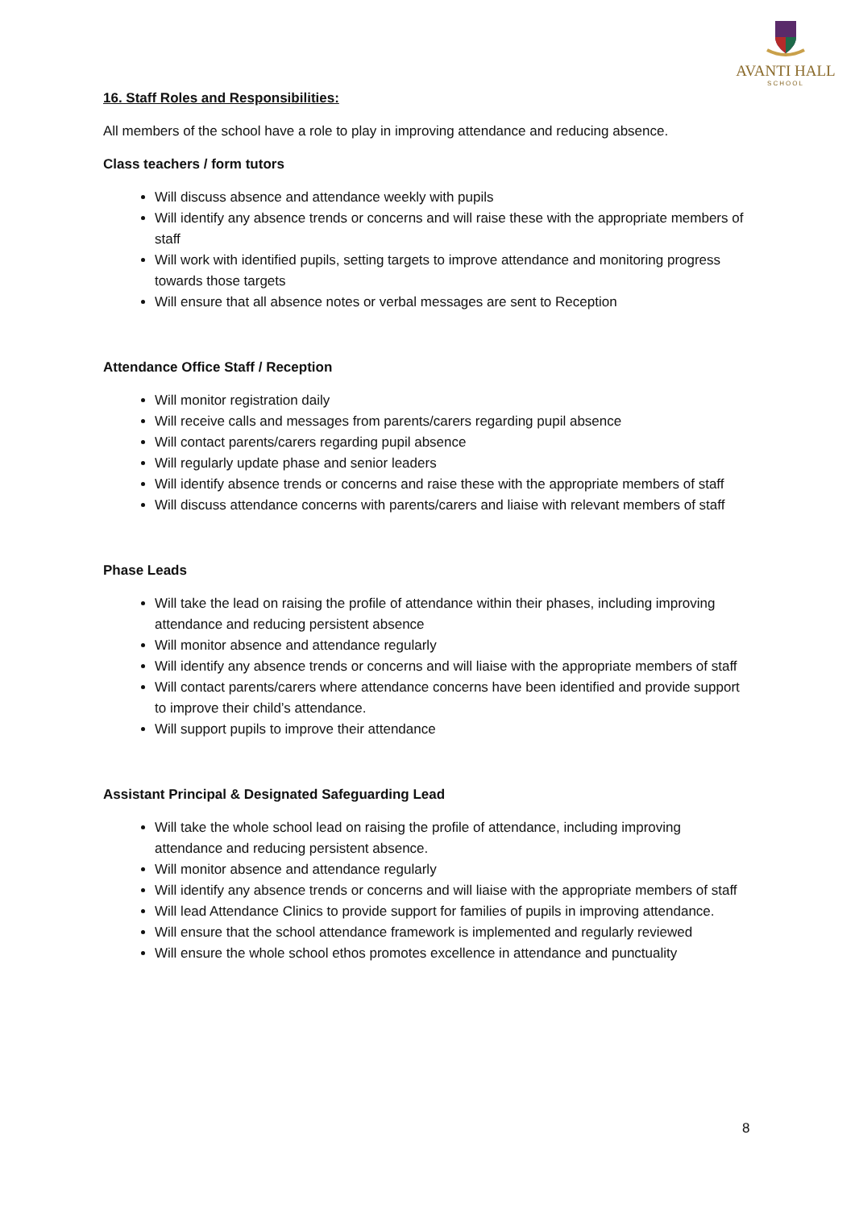AVANTI HALL
SCHOOL
16. Staff Roles and Responsibilities:
All members of the school have a role to play in improving attendance and reducing absence.
Class teachers / form tutors
Will discuss absence and attendance weekly with pupils
Will identify any absence trends or concerns and will raise these with the appropriate members of staff
Will work with identified pupils, setting targets to improve attendance and monitoring progress towards those targets
Will ensure that all absence notes or verbal messages are sent to Reception
Attendance Office Staff / Reception
Will monitor registration daily
Will receive calls and messages from parents/carers regarding pupil absence
Will contact parents/carers regarding pupil absence
Will regularly update phase and senior leaders
Will identify absence trends or concerns and raise these with the appropriate members of staff
Will discuss attendance concerns with parents/carers and liaise with relevant members of staff
Phase Leads
Will take the lead on raising the profile of attendance within their phases, including improving attendance and reducing persistent absence
Will monitor absence and attendance regularly
Will identify any absence trends or concerns and will liaise with the appropriate members of staff
Will contact parents/carers where attendance concerns have been identified and provide support to improve their child’s attendance.
Will support pupils to improve their attendance
Assistant Principal & Designated Safeguarding Lead
Will take the whole school lead on raising the profile of attendance, including improving attendance and reducing persistent absence.
Will monitor absence and attendance regularly
Will identify any absence trends or concerns and will liaise with the appropriate members of staff
Will lead Attendance Clinics to provide support for families of pupils in improving attendance.
Will ensure that the school attendance framework is implemented and regularly reviewed
Will ensure the whole school ethos promotes excellence in attendance and punctuality
8